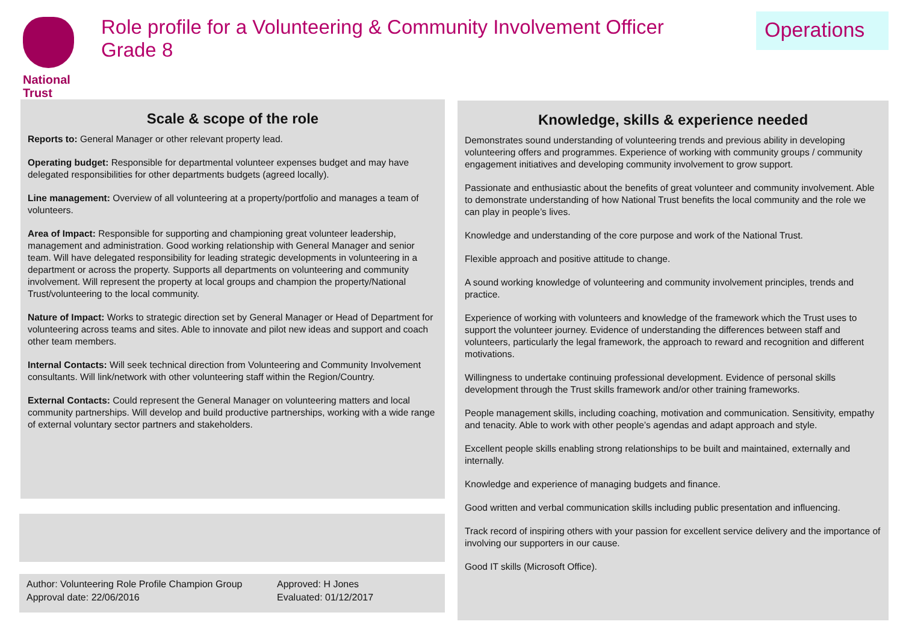National
Trust
Role profile for a Volunteering & Community Involvement Officer
Grade 8
Operations
Scale & scope of the role
Reports to: General Manager or other relevant property lead.
Operating budget: Responsible for departmental volunteer expenses budget and may have delegated responsibilities for other departments budgets (agreed locally).
Line management: Overview of all volunteering at a property/portfolio and manages a team of volunteers.
Area of Impact: Responsible for supporting and championing great volunteer leadership, management and administration. Good working relationship with General Manager and senior team. Will have delegated responsibility for leading strategic developments in volunteering in a department or across the property. Supports all departments on volunteering and community involvement. Will represent the property at local groups and champion the property/National Trust/volunteering to the local community.
Nature of Impact: Works to strategic direction set by General Manager or Head of Department for volunteering across teams and sites. Able to innovate and pilot new ideas and support and coach other team members.
Internal Contacts: Will seek technical direction from Volunteering and Community Involvement consultants. Will link/network with other volunteering staff within the Region/Country.
External Contacts: Could represent the General Manager on volunteering matters and local community partnerships. Will develop and build productive partnerships, working with a wide range of external voluntary sector partners and stakeholders.
Author: Volunteering Role Profile Champion Group
Approval date: 22/06/2016
Approved: H Jones
Evaluated: 01/12/2017
Knowledge, skills & experience needed
Demonstrates sound understanding of volunteering trends and previous ability in developing volunteering offers and programmes. Experience of working with community groups / community engagement initiatives and developing community involvement to grow support.
Passionate and enthusiastic about the benefits of great volunteer and community involvement. Able to demonstrate understanding of how National Trust benefits the local community and the role we can play in people’s lives.
Knowledge and understanding of the core purpose and work of the National Trust.
Flexible approach and positive attitude to change.
A sound working knowledge of volunteering and community involvement principles, trends and practice.
Experience of working with volunteers and knowledge of the framework which the Trust uses to support the volunteer journey. Evidence of understanding the differences between staff and volunteers, particularly the legal framework, the approach to reward and recognition and different motivations.
Willingness to undertake continuing professional development. Evidence of personal skills development through the Trust skills framework and/or other training frameworks.
People management skills, including coaching, motivation and communication. Sensitivity, empathy and tenacity. Able to work with other people’s agendas and adapt approach and style.
Excellent people skills enabling strong relationships to be built and maintained, externally and internally.
Knowledge and experience of managing budgets and finance.
Good written and verbal communication skills including public presentation and influencing.
Track record of inspiring others with your passion for excellent service delivery and the importance of involving our supporters in our cause.
Good IT skills (Microsoft Office).